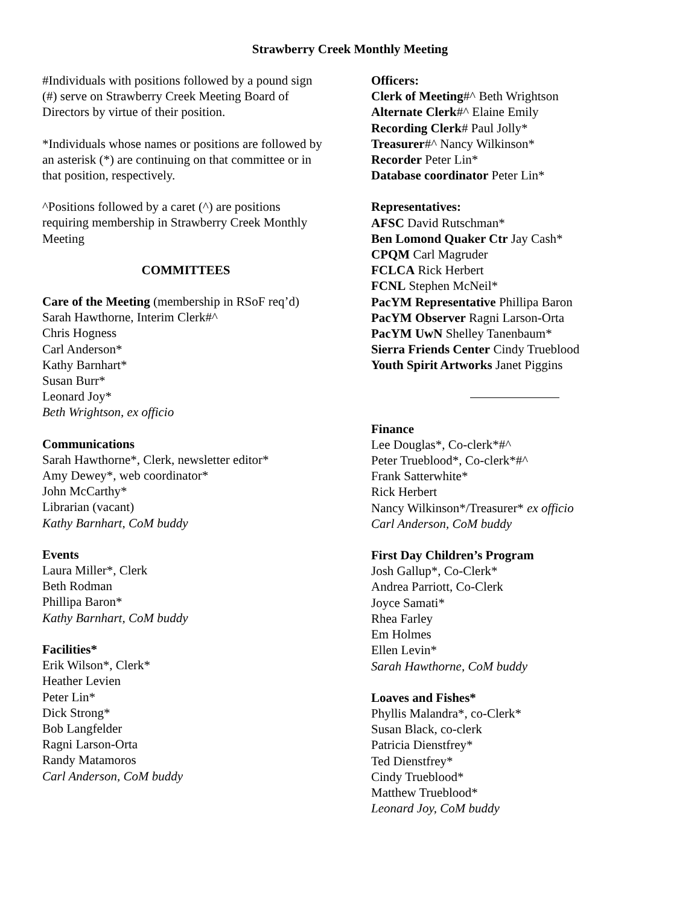Strawberry Creek Monthly Meeting
#Individuals with positions followed by a pound sign (#) serve on Strawberry Creek Meeting Board of Directors by virtue of their position.
*Individuals whose names or positions are followed by an asterisk (*) are continuing on that committee or in that position, respectively.
^Positions followed by a caret (^) are positions requiring membership in Strawberry Creek Monthly Meeting
COMMITTEES
Care of the Meeting (membership in RSoF req’d)
Sarah Hawthorne, Interim Clerk#^
Chris Hogness
Carl Anderson*
Kathy Barnhart*
Susan Burr*
Leonard Joy*
Beth Wrightson, ex officio
Communications
Sarah Hawthorne*, Clerk, newsletter editor*
Amy Dewey*, web coordinator*
John McCarthy*
Librarian (vacant)
Kathy Barnhart, CoM buddy
Events
Laura Miller*, Clerk
Beth Rodman
Phillipa Baron*
Kathy Barnhart, CoM buddy
Facilities*
Erik Wilson*, Clerk*
Heather Levien
Peter Lin*
Dick Strong*
Bob Langfelder
Ragni Larson-Orta
Randy Matamoros
Carl Anderson, CoM buddy
Officers:
Clerk of Meeting#^ Beth Wrightson
Alternate Clerk#^ Elaine Emily
Recording Clerk# Paul Jolly*
Treasurer#^ Nancy Wilkinson*
Recorder Peter Lin*
Database coordinator Peter Lin*
Representatives:
AFSC David Rutschman*
Ben Lomond Quaker Ctr Jay Cash*
CPQM Carl Magruder
FCLCA Rick Herbert
FCNL Stephen McNeil*
PacYM Representative Phillipa Baron
PacYM Observer Ragni Larson-Orta
PacYM UwN Shelley Tanenbaum*
Sierra Friends Center Cindy Trueblood
Youth Spirit Artworks Janet Piggins
Finance
Lee Douglas*, Co-clerk*#^
Peter Trueblood*, Co-clerk*#^
Frank Satterwhite*
Rick Herbert
Nancy Wilkinson*/Treasurer* ex officio
Carl Anderson, CoM buddy
First Day Children’s Program
Josh Gallup*, Co-Clerk*
Andrea Parriott, Co-Clerk
Joyce Samati*
Rhea Farley
Em Holmes
Ellen Levin*
Sarah Hawthorne, CoM buddy
Loaves and Fishes*
Phyllis Malandra*, co-Clerk*
Susan Black, co-clerk
Patricia Dienstfrey*
Ted Dienstfrey*
Cindy Trueblood*
Matthew Trueblood*
Leonard Joy, CoM buddy